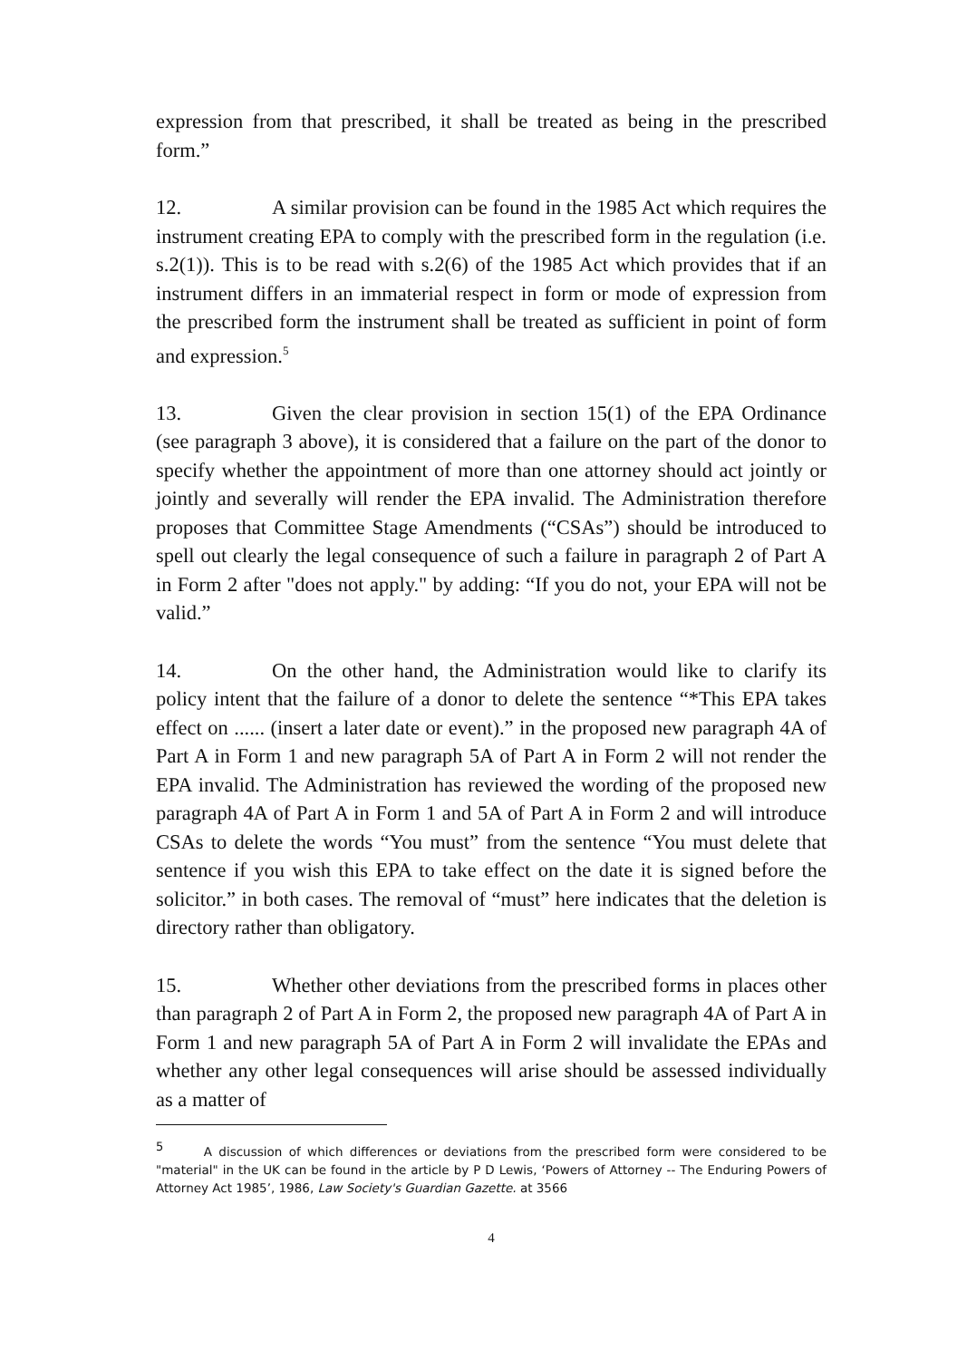expression from that prescribed, it shall be treated as being in the prescribed form.”
12. A similar provision can be found in the 1985 Act which requires the instrument creating EPA to comply with the prescribed form in the regulation (i.e. s.2(1)). This is to be read with s.2(6) of the 1985 Act which provides that if an instrument differs in an immaterial respect in form or mode of expression from the prescribed form the instrument shall be treated as sufficient in point of form and expression.<sup>5</sup>
13. Given the clear provision in section 15(1) of the EPA Ordinance (see paragraph 3 above), it is considered that a failure on the part of the donor to specify whether the appointment of more than one attorney should act jointly or jointly and severally will render the EPA invalid. The Administration therefore proposes that Committee Stage Amendments (“CSAs”) should be introduced to spell out clearly the legal consequence of such a failure in paragraph 2 of Part A in Form 2 after "does not apply." by adding: “If you do not, your EPA will not be valid.”
14. On the other hand, the Administration would like to clarify its policy intent that the failure of a donor to delete the sentence “*This EPA takes effect on ...... (insert a later date or event).” in the proposed new paragraph 4A of Part A in Form 1 and new paragraph 5A of Part A in Form 2 will not render the EPA invalid. The Administration has reviewed the wording of the proposed new paragraph 4A of Part A in Form 1 and 5A of Part A in Form 2 and will introduce CSAs to delete the words “You must” from the sentence “You must delete that sentence if you wish this EPA to take effect on the date it is signed before the solicitor.” in both cases. The removal of “must” here indicates that the deletion is directory rather than obligatory.
15. Whether other deviations from the prescribed forms in places other than paragraph 2 of Part A in Form 2, the proposed new paragraph 4A of Part A in Form 1 and new paragraph 5A of Part A in Form 2 will invalidate the EPAs and whether any other legal consequences will arise should be assessed individually as a matter of
<sup>5</sup> A discussion of which differences or deviations from the prescribed form were considered to be "material" in the UK can be found in the article by P D Lewis, ‘Powers of Attorney -- The Enduring Powers of Attorney Act 1985’, 1986, Law Society's Guardian Gazette. at 3566
4